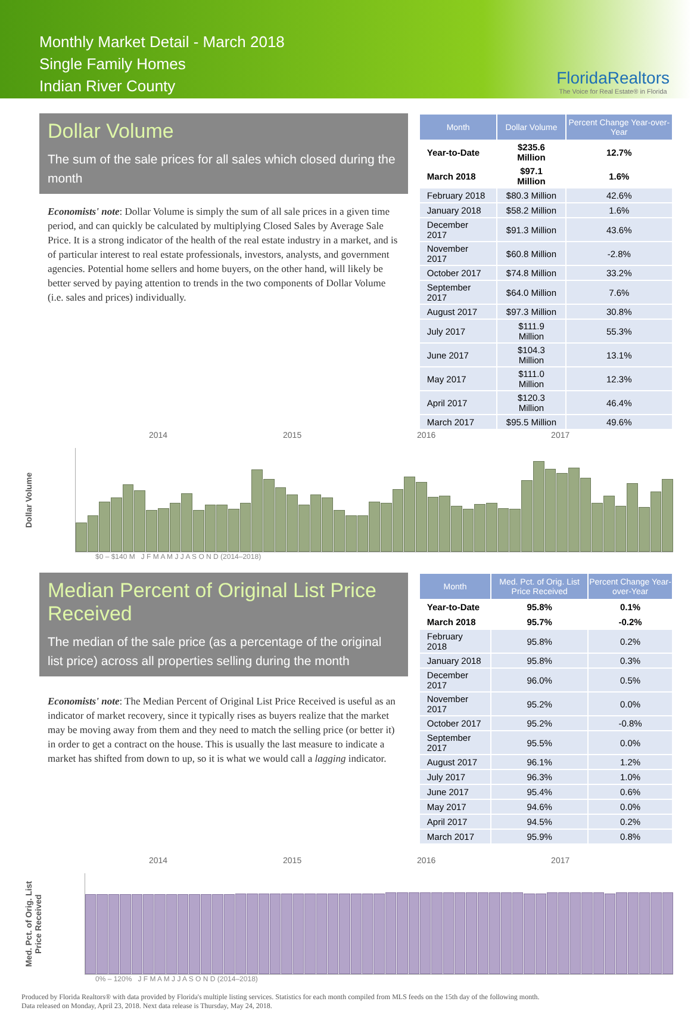Monthly Market Detail - March 2018
Single Family Homes
Indian River County
FloridaRealtors
The Voice for Real Estate® in Florida
Dollar Volume
The sum of the sale prices for all sales which closed during the month
Economists' note: Dollar Volume is simply the sum of all sale prices in a given time period, and can quickly be calculated by multiplying Closed Sales by Average Sale Price. It is a strong indicator of the health of the real estate industry in a market, and is of particular interest to real estate professionals, investors, analysts, and government agencies. Potential home sellers and home buyers, on the other hand, will likely be better served by paying attention to trends in the two components of Dollar Volume (i.e. sales and prices) individually.
| Month | Dollar Volume | Percent Change Year-over-Year |
| --- | --- | --- |
| Year-to-Date | $235.6 Million | 12.7% |
| March 2018 | $97.1 Million | 1.6% |
| February 2018 | $80.3 Million | 42.6% |
| January 2018 | $58.2 Million | 1.6% |
| December 2017 | $91.3 Million | 43.6% |
| November 2017 | $60.8 Million | -2.8% |
| October 2017 | $74.8 Million | 33.2% |
| September 2017 | $64.0 Million | 7.6% |
| August 2017 | $97.3 Million | 30.8% |
| July 2017 | $111.9 Million | 55.3% |
| June 2017 | $104.3 Million | 13.1% |
| May 2017 | $111.0 Million | 12.3% |
| April 2017 | $120.3 Million | 46.4% |
| March 2017 | $95.5 Million | 49.6% |
2014 2015 2016 2017
Dollar Volume
$0 – $140 M J F M A M J J A S O N D (2014–2018)
Median Percent of Original List Price Received
The median of the sale price (as a percentage of the original list price) across all properties selling during the month
Economists' note: The Median Percent of Original List Price Received is useful as an indicator of market recovery, since it typically rises as buyers realize that the market may be moving away from them and they need to match the selling price (or better it) in order to get a contract on the house. This is usually the last measure to indicate a market has shifted from down to up, so it is what we would call a lagging indicator.
| Month | Med. Pct. of Orig. List Price Received | Percent Change Year-over-Year |
| --- | --- | --- |
| Year-to-Date | 95.8% | 0.1% |
| March 2018 | 95.7% | -0.2% |
| February 2018 | 95.8% | 0.2% |
| January 2018 | 95.8% | 0.3% |
| December 2017 | 96.0% | 0.5% |
| November 2017 | 95.2% | 0.0% |
| October 2017 | 95.2% | -0.8% |
| September 2017 | 95.5% | 0.0% |
| August 2017 | 96.1% | 1.2% |
| July 2017 | 96.3% | 1.0% |
| June 2017 | 95.4% | 0.6% |
| May 2017 | 94.6% | 0.0% |
| April 2017 | 94.5% | 0.2% |
| March 2017 | 95.9% | 0.8% |
2014 2015 2016 2017
Med. Pct. of Orig. List Price Received
0% – 120% J F M A M J J A S O N D (2014–2018)
Produced by Florida Realtors® with data provided by Florida's multiple listing services. Statistics for each month compiled from MLS feeds on the 15th day of the following month.
Data released on Monday, April 23, 2018. Next data release is Thursday, May 24, 2018.